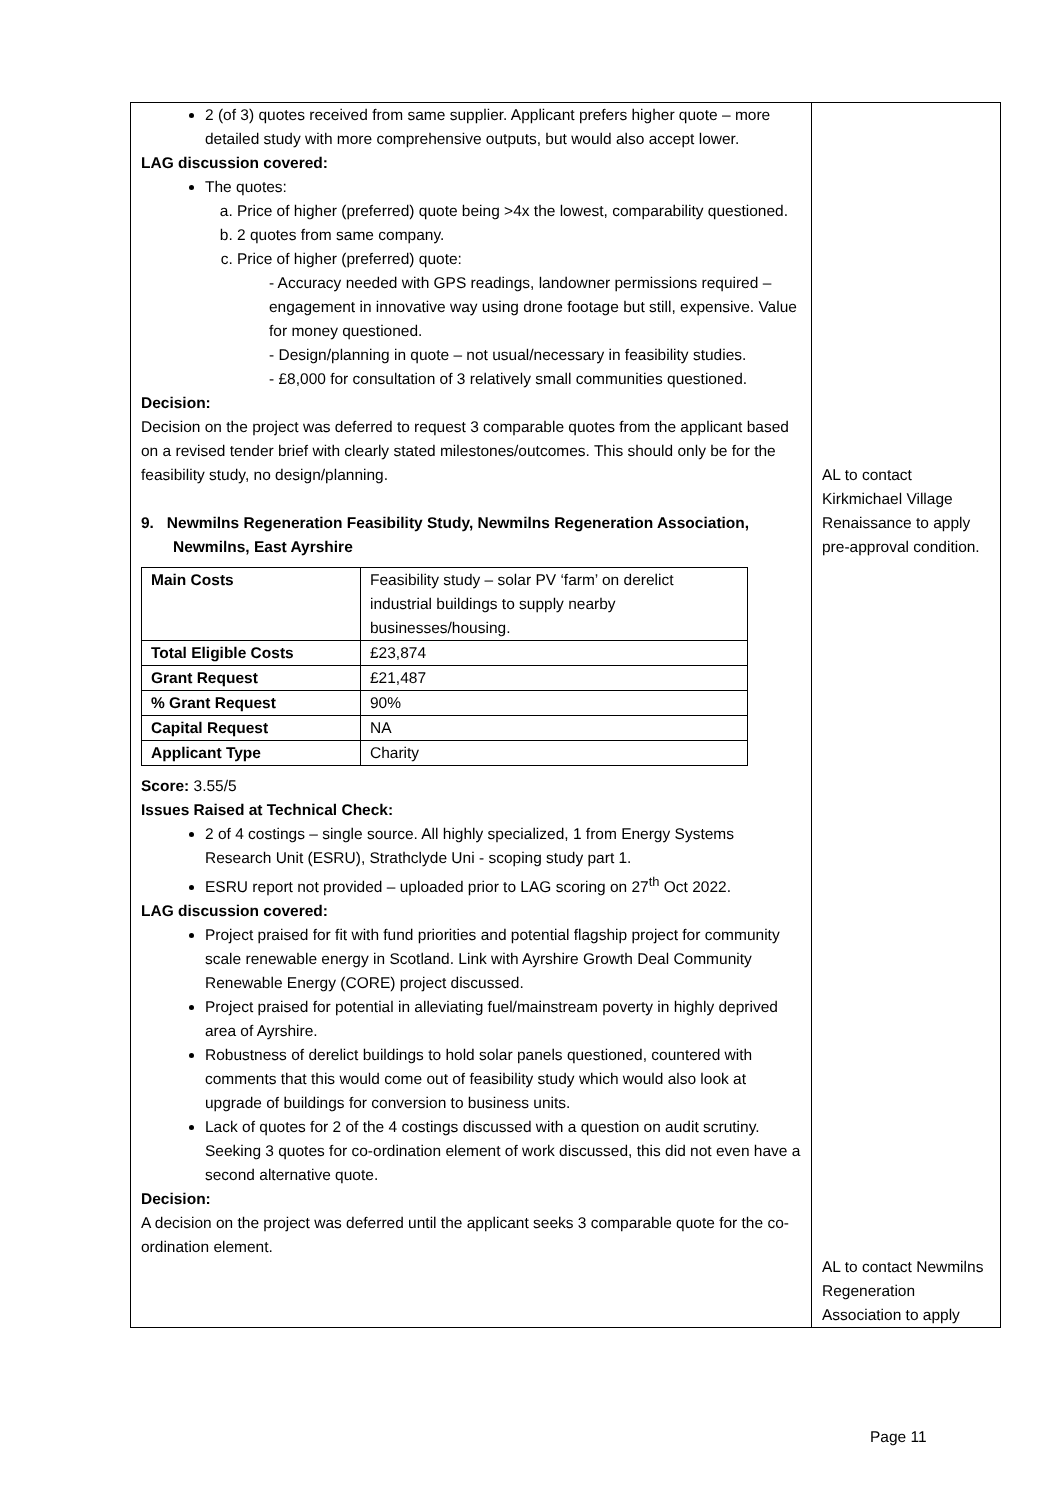| 2 (of 3) quotes received from same supplier. Applicant prefers higher quote – more detailed study with more comprehensive outputs, but would also accept lower. LAG discussion covered: The quotes: a. Price of higher (preferred) quote being >4x the lowest, comparability questioned. b. 2 quotes from same company. c. Price of higher (preferred) quote: - Accuracy needed with GPS readings, landowner permissions required – engagement in innovative way using drone footage but still, expensive. Value for money questioned. - Design/planning in quote – not usual/necessary in feasibility studies. - £8,000 for consultation of 3 relatively small communities questioned. Decision: Decision on the project was deferred to request 3 comparable quotes from the applicant based on a revised tender brief with clearly stated milestones/outcomes. This should only be for the feasibility study, no design/planning. 9. Newmilns Regeneration Feasibility Study, Newmilns Regeneration Association, Newmilns, East Ayrshire / Main Costs / Feasibility study – solar PV ‘farm’ on derelict industrial buildings to supply nearby businesses/housing. / / Total Eligible Costs / £23,874 / / Grant Request / £21,487 / / % Grant Request / 90% / / Capital Request / NA / / Applicant Type / Charity / Score: 3.55/5 Issues Raised at Technical Check: 2 of 4 costings – single source. All highly specialized, 1 from Energy Systems Research Unit (ESRU), Strathclyde Uni - scoping study part 1. ESRU report not provided – uploaded prior to LAG scoring on 27<sup>th</sup> Oct 2022. LAG discussion covered: Project praised for fit with fund priorities and potential flagship project for community scale renewable energy in Scotland. Link with Ayrshire Growth Deal Community Renewable Energy (CORE) project discussed. Project praised for potential in alleviating fuel/mainstream poverty in highly deprived area of Ayrshire. Robustness of derelict buildings to hold solar panels questioned, countered with comments that this would come out of feasibility study which would also look at upgrade of buildings for conversion to business units. Lack of quotes for 2 of the 4 costings discussed with a question on audit scrutiny. Seeking 3 quotes for co-ordination element of work discussed, this did not even have a second alternative quote. Decision: A decision on the project was deferred until the applicant seeks 3 comparable quote for the co-ordination element. | AL to contact Kirkmichael Village Renaissance to apply pre-approval condition. AL to contact Newmilns Regeneration Association to apply |
Page 11